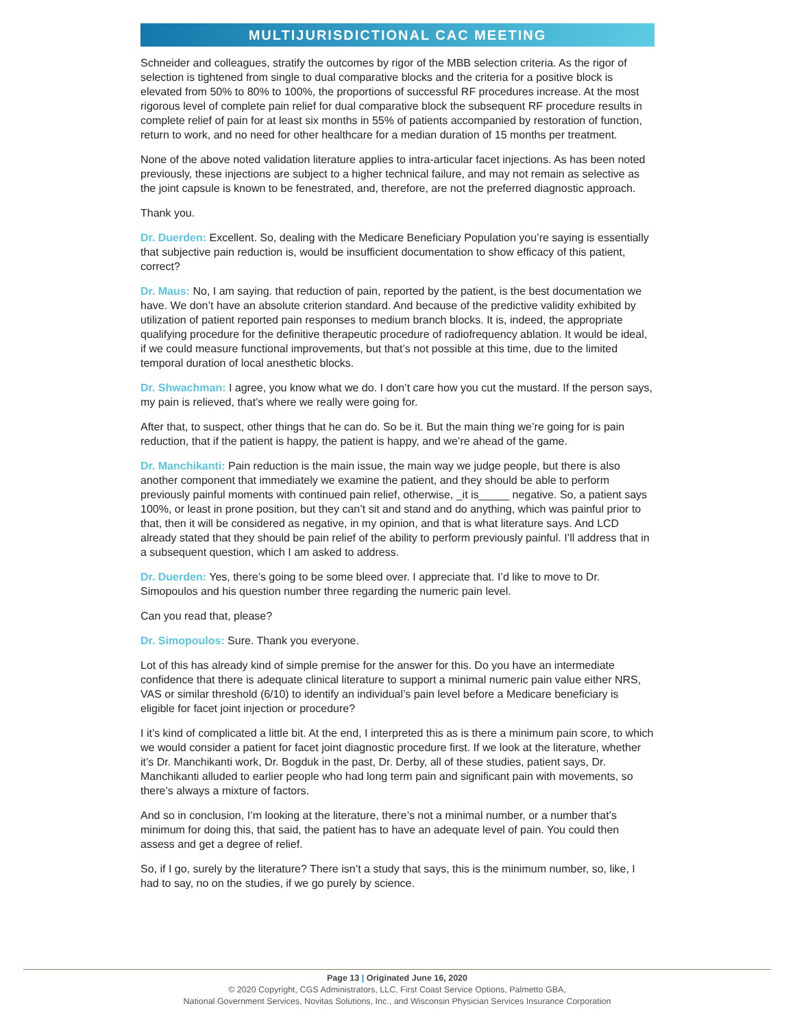MULTIJURISDICTIONAL CAC MEETING
Schneider and colleagues, stratify the outcomes by rigor of the MBB selection criteria. As the rigor of selection is tightened from single to dual comparative blocks and the criteria for a positive block is elevated from 50% to 80% to 100%, the proportions of successful RF procedures increase. At the most rigorous level of complete pain relief for dual comparative block the subsequent RF procedure results in complete relief of pain for at least six months in 55% of patients accompanied by restoration of function, return to work, and no need for other healthcare for a median duration of 15 months per treatment.
None of the above noted validation literature applies to intra-articular facet injections. As has been noted previously, these injections are subject to a higher technical failure, and may not remain as selective as the joint capsule is known to be fenestrated, and, therefore, are not the preferred diagnostic approach.
Thank you.
Dr. Duerden: Excellent. So, dealing with the Medicare Beneficiary Population you’re saying is essentially that subjective pain reduction is, would be insufficient documentation to show efficacy of this patient, correct?
Dr. Maus: No, I am saying. that reduction of pain, reported by the patient, is the best documentation we have. We don’t have an absolute criterion standard. And because of the predictive validity exhibited by utilization of patient reported pain responses to medium branch blocks. It is, indeed, the appropriate qualifying procedure for the definitive therapeutic procedure of radiofrequency ablation. It would be ideal, if we could measure functional improvements, but that’s not possible at this time, due to the limited temporal duration of local anesthetic blocks.
Dr. Shwachman: I agree, you know what we do. I don’t care how you cut the mustard. If the person says, my pain is relieved, that’s where we really were going for.
After that, to suspect, other things that he can do. So be it. But the main thing we’re going for is pain reduction, that if the patient is happy, the patient is happy, and we’re ahead of the game.
Dr. Manchikanti: Pain reduction is the main issue, the main way we judge people, but there is also another component that immediately we examine the patient, and they should be able to perform previously painful moments with continued pain relief, otherwise, _it is_____ negative. So, a patient says 100%, or least in prone position, but they can’t sit and stand and do anything, which was painful prior to that, then it will be considered as negative, in my opinion, and that is what literature says. And LCD already stated that they should be pain relief of the ability to perform previously painful. I’ll address that in a subsequent question, which I am asked to address.
Dr. Duerden: Yes, there’s going to be some bleed over. I appreciate that. I’d like to move to Dr. Simopoulos and his question number three regarding the numeric pain level.
Can you read that, please?
Dr. Simopoulos: Sure. Thank you everyone.
Lot of this has already kind of simple premise for the answer for this. Do you have an intermediate confidence that there is adequate clinical literature to support a minimal numeric pain value either NRS, VAS or similar threshold (6/10) to identify an individual’s pain level before a Medicare beneficiary is eligible for facet joint injection or procedure?
I it’s kind of complicated a little bit. At the end, I interpreted this as is there a minimum pain score, to which we would consider a patient for facet joint diagnostic procedure first. If we look at the literature, whether it’s Dr. Manchikanti work, Dr. Bogduk in the past, Dr. Derby, all of these studies, patient says, Dr. Manchikanti alluded to earlier people who had long term pain and significant pain with movements, so there’s always a mixture of factors.
And so in conclusion, I’m looking at the literature, there’s not a minimal number, or a number that’s minimum for doing this, that said, the patient has to have an adequate level of pain. You could then assess and get a degree of relief.
So, if I go, surely by the literature? There isn’t a study that says, this is the minimum number, so, like, I had to say, no on the studies, if we go purely by science.
Page 13 | Originated June 16, 2020
© 2020 Copyright, CGS Administrators, LLC, First Coast Service Options, Palmetto GBA,
National Government Services, Novitas Solutions, Inc., and Wisconsin Physician Services Insurance Corporation